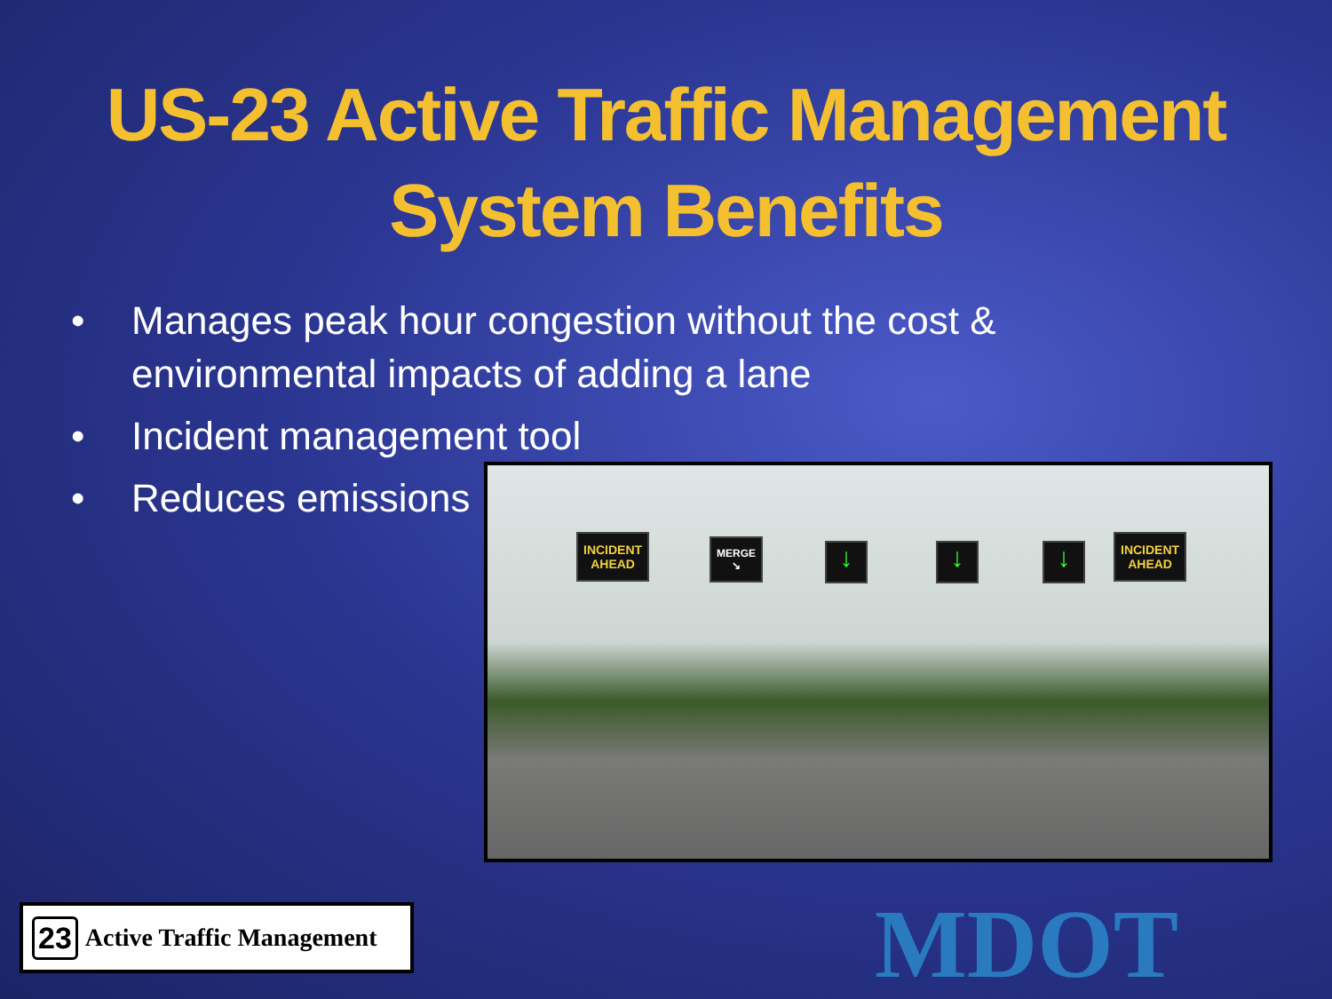US-23 Active Traffic Management
System Benefits
• Manages peak hour congestion without the cost & environmental impacts of adding a lane
• Incident management tool
• Reduces emissions
INCIDENT
AHEAD
MERGE
↘
↓ ↓ ↓
INCIDENT
AHEAD
23 Active Traffic Management
MDOT